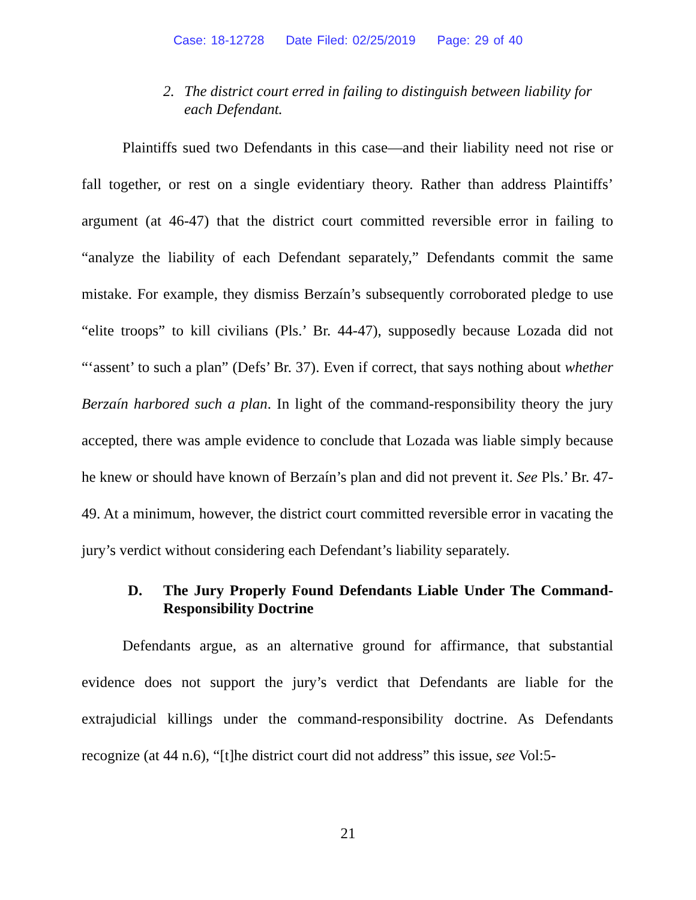Case: 18-12728 Date Filed: 02/25/2019 Page: 29 of 40
2. The district court erred in failing to distinguish between liability for each Defendant.
Plaintiffs sued two Defendants in this case—and their liability need not rise or fall together, or rest on a single evidentiary theory. Rather than address Plaintiffs’ argument (at 46-47) that the district court committed reversible error in failing to “analyze the liability of each Defendant separately,” Defendants commit the same mistake. For example, they dismiss Berzaín’s subsequently corroborated pledge to use “elite troops” to kill civilians (Pls.’ Br. 44-47), supposedly because Lozada did not “‘assent’ to such a plan” (Defs’ Br. 37). Even if correct, that says nothing about whether Berzaín harbored such a plan. In light of the command-responsibility theory the jury accepted, there was ample evidence to conclude that Lozada was liable simply because he knew or should have known of Berzaín’s plan and did not prevent it. See Pls.’ Br. 47-49. At a minimum, however, the district court committed reversible error in vacating the jury’s verdict without considering each Defendant’s liability separately.
D. The Jury Properly Found Defendants Liable Under The Command-Responsibility Doctrine
Defendants argue, as an alternative ground for affirmance, that substantial evidence does not support the jury’s verdict that Defendants are liable for the extrajudicial killings under the command-responsibility doctrine. As Defendants recognize (at 44 n.6), “[t]he district court did not address” this issue, see Vol:5-
21